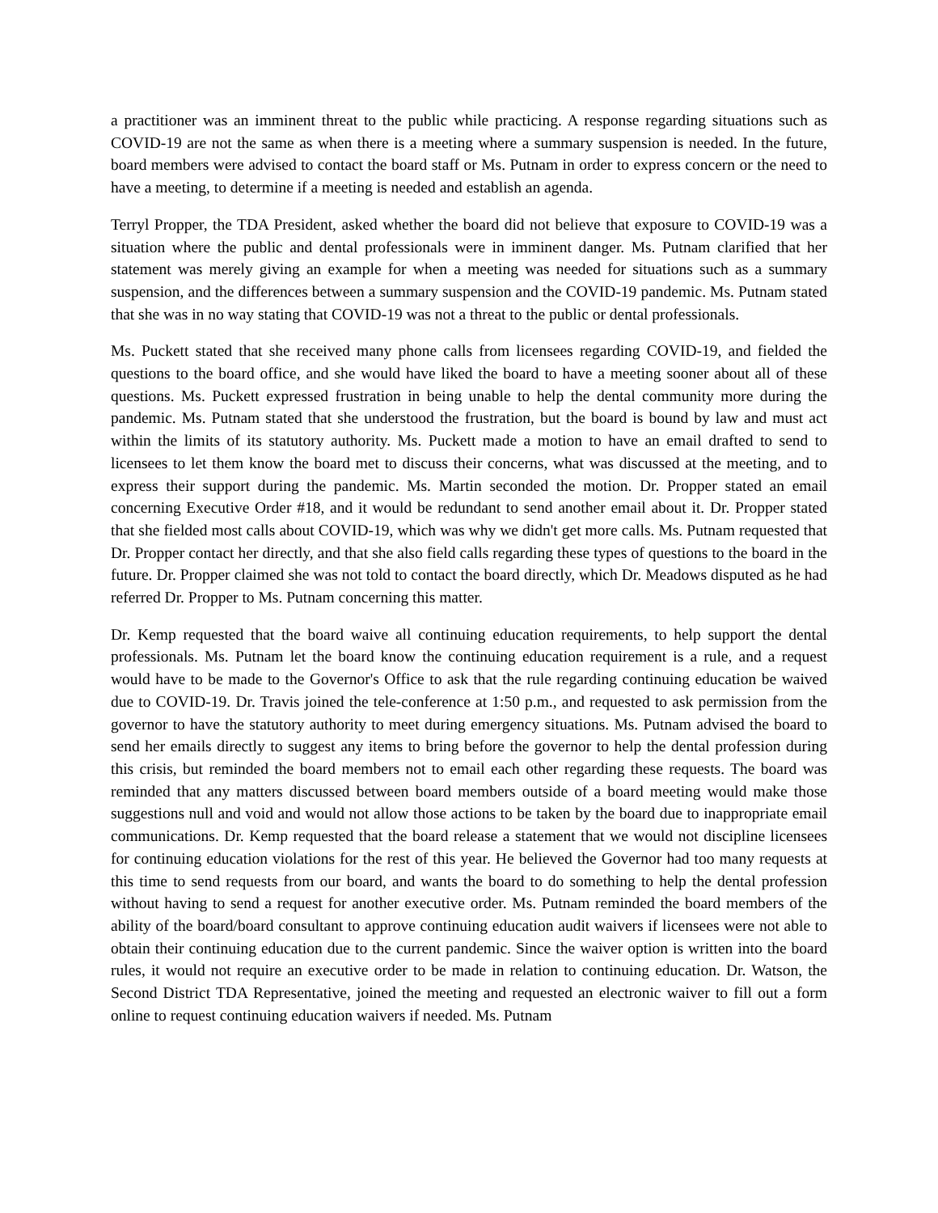a practitioner was an imminent threat to the public while practicing. A response regarding situations such as COVID-19 are not the same as when there is a meeting where a summary suspension is needed. In the future, board members were advised to contact the board staff or Ms. Putnam in order to express concern or the need to have a meeting, to determine if a meeting is needed and establish an agenda.
Terryl Propper, the TDA President, asked whether the board did not believe that exposure to COVID-19 was a situation where the public and dental professionals were in imminent danger. Ms. Putnam clarified that her statement was merely giving an example for when a meeting was needed for situations such as a summary suspension, and the differences between a summary suspension and the COVID-19 pandemic. Ms. Putnam stated that she was in no way stating that COVID-19 was not a threat to the public or dental professionals.
Ms. Puckett stated that she received many phone calls from licensees regarding COVID-19, and fielded the questions to the board office, and she would have liked the board to have a meeting sooner about all of these questions. Ms. Puckett expressed frustration in being unable to help the dental community more during the pandemic. Ms. Putnam stated that she understood the frustration, but the board is bound by law and must act within the limits of its statutory authority. Ms. Puckett made a motion to have an email drafted to send to licensees to let them know the board met to discuss their concerns, what was discussed at the meeting, and to express their support during the pandemic. Ms. Martin seconded the motion. Dr. Propper stated an email concerning Executive Order #18, and it would be redundant to send another email about it. Dr. Propper stated that she fielded most calls about COVID-19, which was why we didn't get more calls. Ms. Putnam requested that Dr. Propper contact her directly, and that she also field calls regarding these types of questions to the board in the future. Dr. Propper claimed she was not told to contact the board directly, which Dr. Meadows disputed as he had referred Dr. Propper to Ms. Putnam concerning this matter.
Dr. Kemp requested that the board waive all continuing education requirements, to help support the dental professionals. Ms. Putnam let the board know the continuing education requirement is a rule, and a request would have to be made to the Governor's Office to ask that the rule regarding continuing education be waived due to COVID-19. Dr. Travis joined the tele-conference at 1:50 p.m., and requested to ask permission from the governor to have the statutory authority to meet during emergency situations. Ms. Putnam advised the board to send her emails directly to suggest any items to bring before the governor to help the dental profession during this crisis, but reminded the board members not to email each other regarding these requests. The board was reminded that any matters discussed between board members outside of a board meeting would make those suggestions null and void and would not allow those actions to be taken by the board due to inappropriate email communications. Dr. Kemp requested that the board release a statement that we would not discipline licensees for continuing education violations for the rest of this year. He believed the Governor had too many requests at this time to send requests from our board, and wants the board to do something to help the dental profession without having to send a request for another executive order. Ms. Putnam reminded the board members of the ability of the board/board consultant to approve continuing education audit waivers if licensees were not able to obtain their continuing education due to the current pandemic. Since the waiver option is written into the board rules, it would not require an executive order to be made in relation to continuing education. Dr. Watson, the Second District TDA Representative, joined the meeting and requested an electronic waiver to fill out a form online to request continuing education waivers if needed. Ms. Putnam